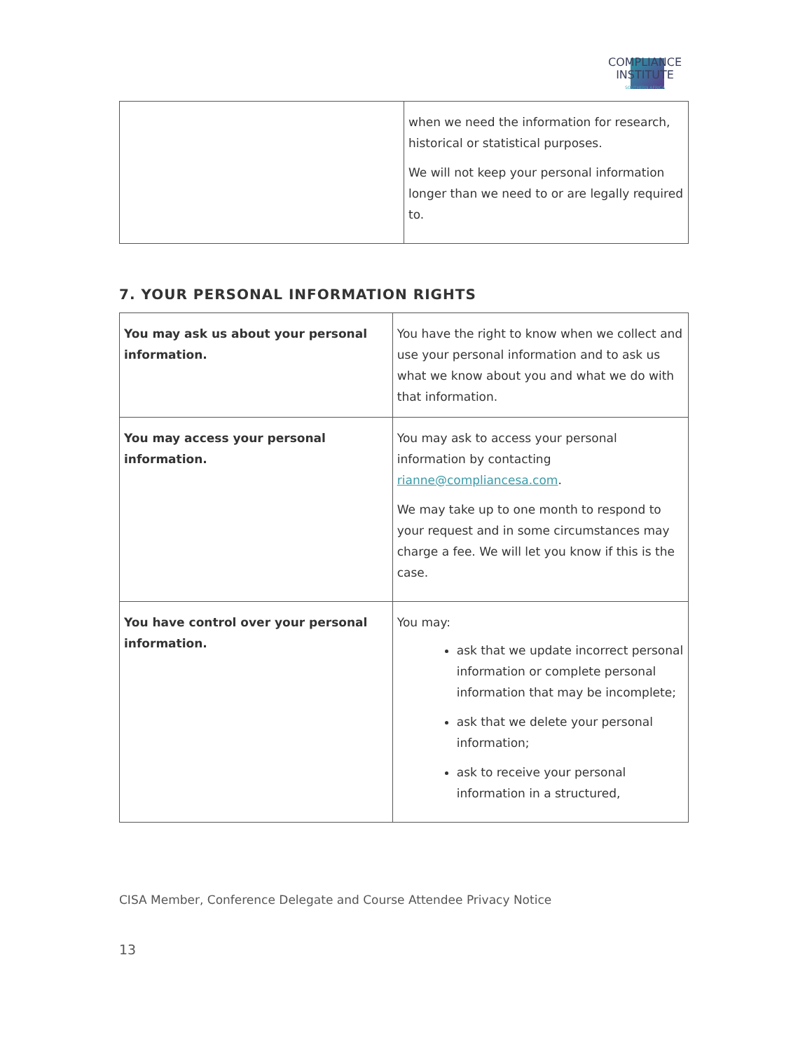COMPLIANCE
INSTITUTE SOUTHERN AFRICA
| | when we need the information for research, historical or statistical purposes. We will not keep your personal information longer than we need to or are legally required to. |
7. YOUR PERSONAL INFORMATION RIGHTS
| You may ask us about your personal information. | You have the right to know when we collect and use your personal information and to ask us what we know about you and what we do with that information. |
| You may access your personal information. | You may ask to access your personal information by contacting rianne@compliancesa.com . We may take up to one month to respond to your request and in some circumstances may charge a fee. We will let you know if this is the case. |
| You have control over your personal information. | You may: ask that we update incorrect personal information or complete personal information that may be incomplete; ask that we delete your personal information; ask to receive your personal information in a structured, |
CISA Member, Conference Delegate and Course Attendee Privacy Notice
13